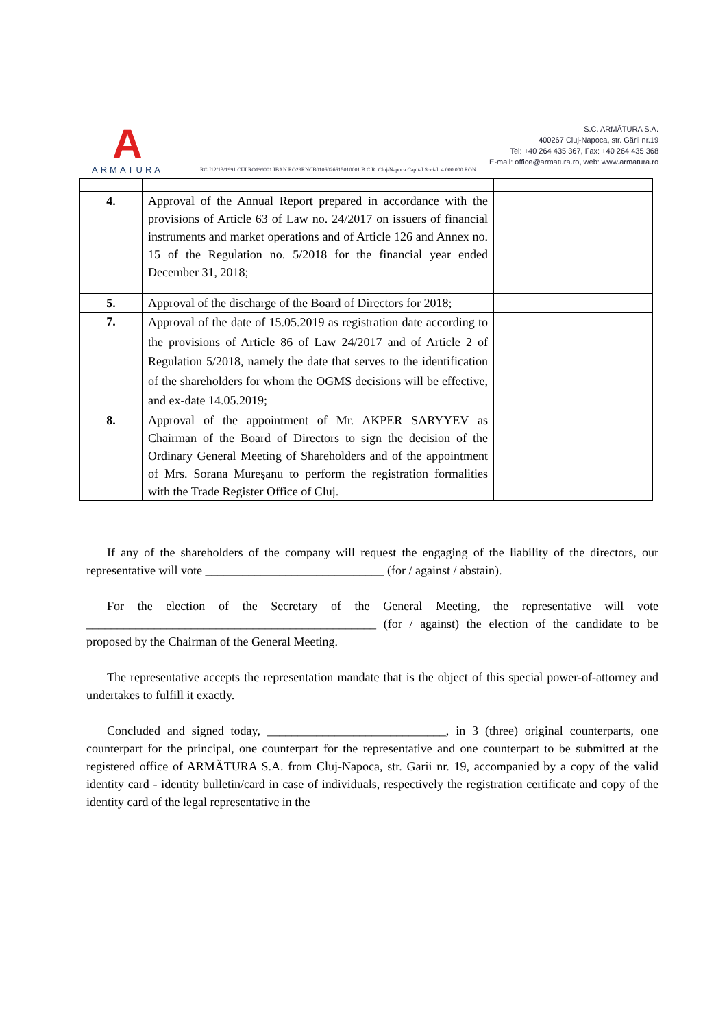A
ARMATURA
S.C. ARMĂTURA S.A.
400267 Cluj-Napoca, str. Gării nr.19
Tel: +40 264 435 367, Fax: +40 264 435 368
E-mail: office@armatura.ro, web: www.armatura.ro
RC J12/13/1991 CUI RO199001 IBAN RO29RNCB0106026615010001 B.C.R. Cluj-Napoca Capital Social: 4.000.000 RON
| 4. | Approval of the Annual Report prepared in accordance with the provisions of Article 63 of Law no. 24/2017 on issuers of financial instruments and market operations and of Article 126 and Annex no. 15 of the Regulation no. 5/2018 for the financial year ended December 31, 2018; | |
| 5. | Approval of the discharge of the Board of Directors for 2018; | |
| 7. | Approval of the date of 15.05.2019 as registration date according to the provisions of Article 86 of Law 24/2017 and of Article 2 of Regulation 5/2018, namely the date that serves to the identification of the shareholders for whom the OGMS decisions will be effective, and ex-date 14.05.2019; | |
| 8. | Approval of the appointment of Mr. AKPER SARYYEV as Chairman of the Board of Directors to sign the decision of the Ordinary General Meeting of Shareholders and of the appointment of Mrs. Sorana Mureşanu to perform the registration formalities with the Trade Register Office of Cluj. | |
If any of the shareholders of the company will request the engaging of the liability of the directors, our representative will vote _____________________________ (for / against / abstain).
For the election of the Secretary of the General Meeting, the representative will vote _______________________________________________ (for / against) the election of the candidate to be proposed by the Chairman of the General Meeting.
The representative accepts the representation mandate that is the object of this special power-of-attorney and undertakes to fulfill it exactly.
Concluded and signed today, _____________________________, in 3 (three) original counterparts, one counterpart for the principal, one counterpart for the representative and one counterpart to be submitted at the registered office of ARMĂTURA S.A. from Cluj-Napoca, str. Garii nr. 19, accompanied by a copy of the valid identity card - identity bulletin/card in case of individuals, respectively the registration certificate and copy of the identity card of the legal representative in the